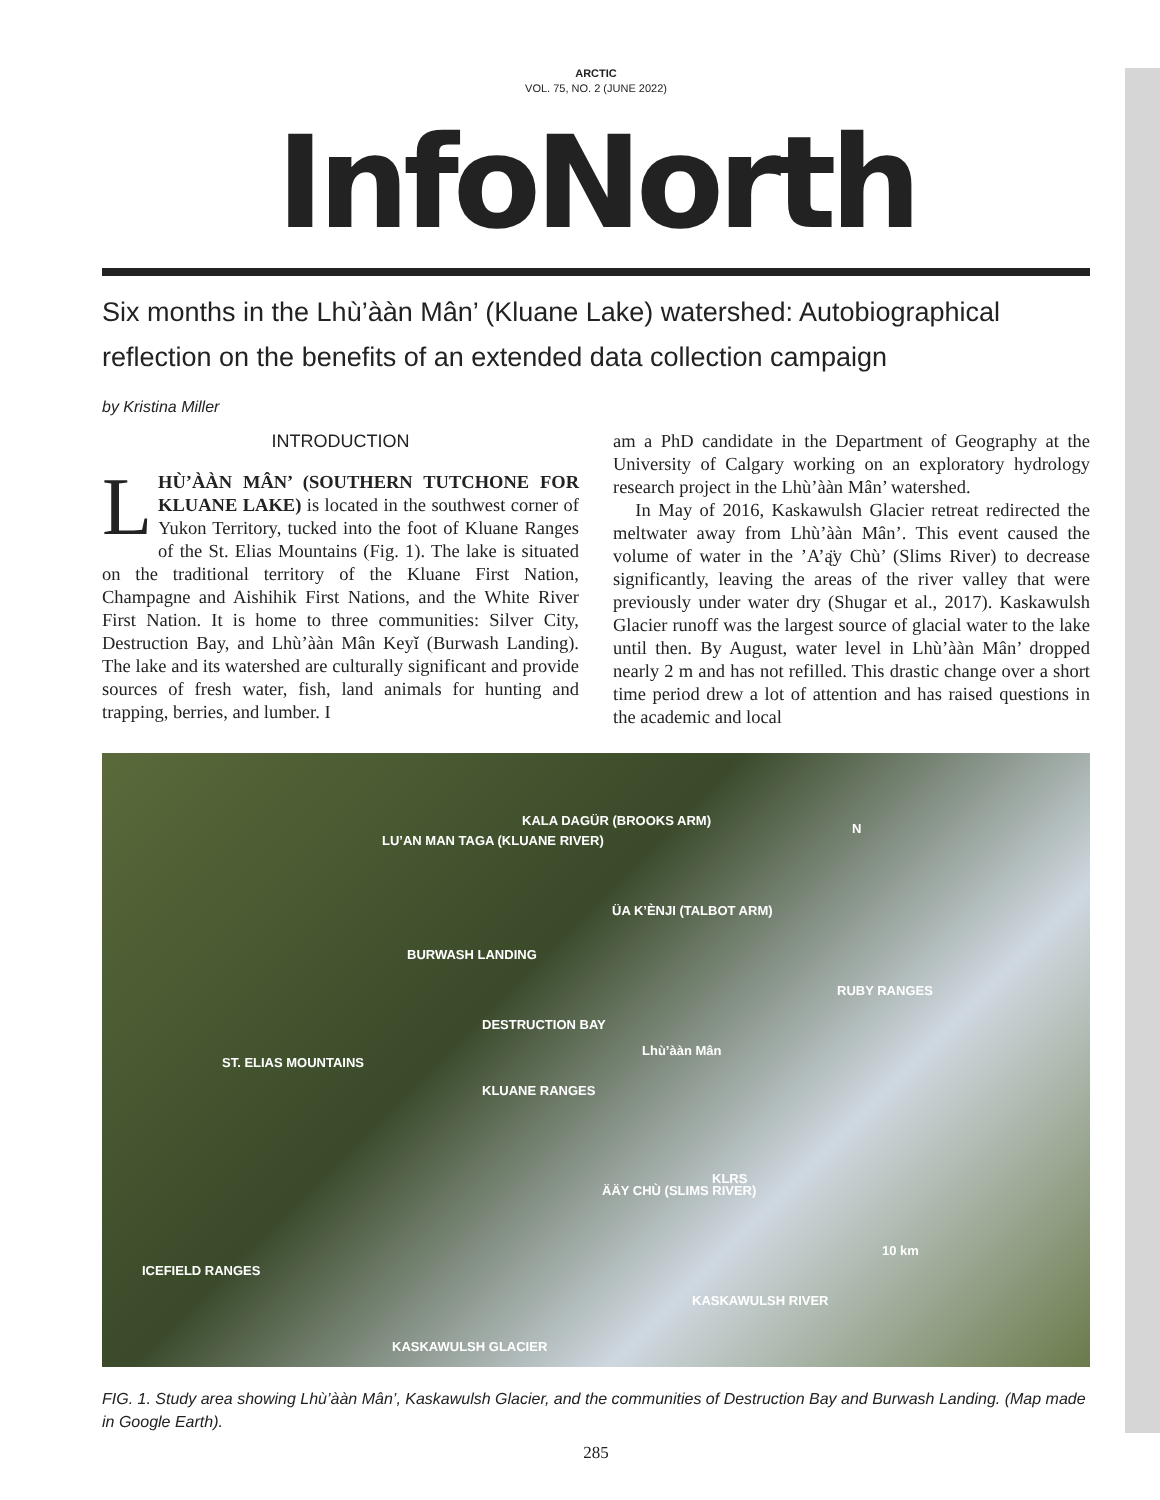ARCTIC
VOL. 75, NO. 2 (JUNE 2022)
InfoNorth
Six months in the Lhù’ààn Mân’ (Kluane Lake) watershed: Autobiographical reflection on the benefits of an extended data collection campaign
by Kristina Miller
INTRODUCTION
LHÙ’ÀÀN MÂN’ (SOUTHERN TUTCHONE FOR KLUANE LAKE) is located in the southwest corner of Yukon Territory, tucked into the foot of Kluane Ranges of the St. Elias Mountains (Fig. 1). The lake is situated on the traditional territory of the Kluane First Nation, Champagne and Aishihik First Nations, and the White River First Nation. It is home to three communities: Silver City, Destruction Bay, and Lhù’ààn Mân Keyǐ (Burwash Landing). The lake and its watershed are culturally significant and provide sources of fresh water, fish, land animals for hunting and trapping, berries, and lumber. I
am a PhD candidate in the Department of Geography at the University of Calgary working on an exploratory hydrology research project in the Lhù’ààn Mân’ watershed.
In May of 2016, Kaskawulsh Glacier retreat redirected the meltwater away from Lhù’ààn Mân’. This event caused the volume of water in the ’A’ą̈y Chù’ (Slims River) to decrease significantly, leaving the areas of the river valley that were previously under water dry (Shugar et al., 2017). Kaskawulsh Glacier runoff was the largest source of glacial water to the lake until then. By August, water level in Lhù’ààn Mân’ dropped nearly 2 m and has not refilled. This drastic change over a short time period drew a lot of attention and has raised questions in the academic and local
N
LU’AN MAN TAGA (KLUANE RIVER)
KALA DAGÜR (BROOKS ARM)
BURWASH LANDING
ÜA K’ÈNJI (TALBOT ARM)
DESTRUCTION BAY
Lhù’ààn Mân
RUBY RANGES
ST. ELIAS MOUNTAINS
KLUANE RANGES
KLRS
10 km
ÄÄY CHÙ (SLIMS RIVER)
ICEFIELD RANGES
KASKAWULSH RIVER
KASKAWULSH GLACIER
FIG. 1. Study area showing Lhù’ààn Mân’, Kaskawulsh Glacier, and the communities of Destruction Bay and Burwash Landing. (Map made in Google Earth).
285